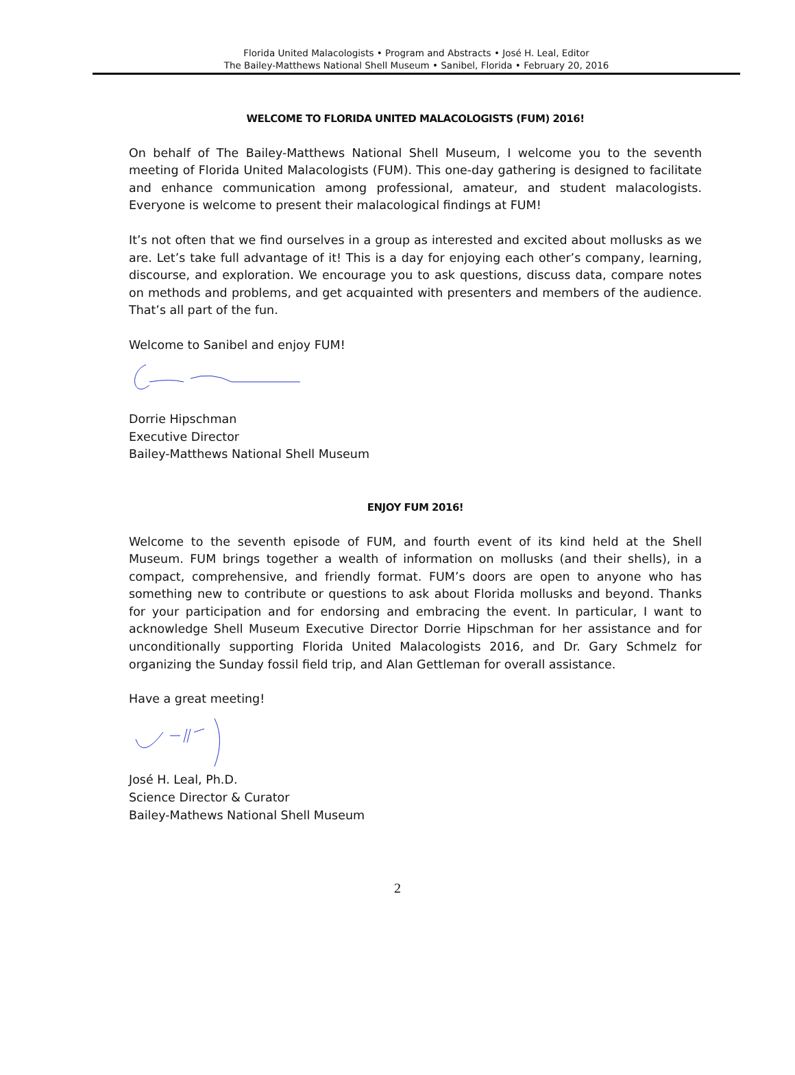Florida United Malacologists • Program and Abstracts • José H. Leal, Editor
The Bailey-Matthews National Shell Museum • Sanibel, Florida • February 20, 2016
WELCOME TO FLORIDA UNITED MALACOLOGISTS (FUM) 2016!
On behalf of The Bailey-Matthews National Shell Museum, I welcome you to the seventh meeting of Florida United Malacologists (FUM). This one-day gathering is designed to facilitate and enhance communication among professional, amateur, and student malacologists. Everyone is welcome to present their malacological findings at FUM!
It’s not often that we find ourselves in a group as interested and excited about mollusks as we are. Let’s take full advantage of it! This is a day for enjoying each other’s company, learning, discourse, and exploration. We encourage you to ask questions, discuss data, compare notes on methods and problems, and get acquainted with presenters and members of the audience. That’s all part of the fun.
Welcome to Sanibel and enjoy FUM!
Dorrie Hipschman
Executive Director
Bailey-Matthews National Shell Museum
ENJOY FUM 2016!
Welcome to the seventh episode of FUM, and fourth event of its kind held at the Shell Museum. FUM brings together a wealth of information on mollusks (and their shells), in a compact, comprehensive, and friendly format. FUM’s doors are open to anyone who has something new to contribute or questions to ask about Florida mollusks and beyond. Thanks for your participation and for endorsing and embracing the event. In particular, I want to acknowledge Shell Museum Executive Director Dorrie Hipschman for her assistance and for unconditionally supporting Florida United Malacologists 2016, and Dr. Gary Schmelz for organizing the Sunday fossil field trip, and Alan Gettleman for overall assistance.
Have a great meeting!
José H. Leal, Ph.D.
Science Director & Curator
Bailey-Mathews National Shell Museum
2